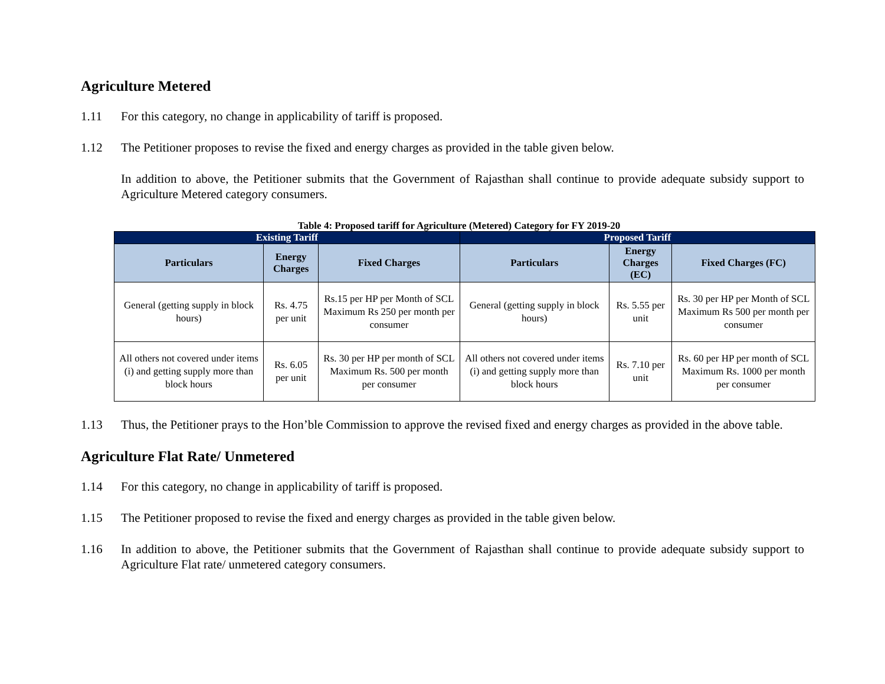Agriculture Metered
1.11 For this category, no change in applicability of tariff is proposed.
1.12 The Petitioner proposes to revise the fixed and energy charges as provided in the table given below.
In addition to above, the Petitioner submits that the Government of Rajasthan shall continue to provide adequate subsidy support to Agriculture Metered category consumers.
Table 4: Proposed tariff for Agriculture (Metered) Category for FY 2019-20
| Existing Tariff | | | Proposed Tariff | | |
| --- | --- | --- | --- | --- | --- |
| Particulars | Energy Charges | Fixed Charges | Particulars | Energy Charges (EC) | Fixed Charges (FC) |
| General (getting supply in block hours) | Rs. 4.75 per unit | Rs.15 per HP per Month of SCL Maximum Rs 250 per month per consumer | General (getting supply in block hours) | Rs. 5.55 per unit | Rs. 30 per HP per Month of SCL Maximum Rs 500 per month per consumer |
| All others not covered under items (i) and getting supply more than block hours | Rs. 6.05 per unit | Rs. 30 per HP per month of SCL Maximum Rs. 500 per month per consumer | All others not covered under items (i) and getting supply more than block hours | Rs. 7.10 per unit | Rs. 60 per HP per month of SCL Maximum Rs. 1000 per month per consumer |
1.13 Thus, the Petitioner prays to the Hon’ble Commission to approve the revised fixed and energy charges as provided in the above table.
Agriculture Flat Rate/ Unmetered
1.14 For this category, no change in applicability of tariff is proposed.
1.15 The Petitioner proposed to revise the fixed and energy charges as provided in the table given below.
1.16 In addition to above, the Petitioner submits that the Government of Rajasthan shall continue to provide adequate subsidy support to Agriculture Flat rate/ unmetered category consumers.